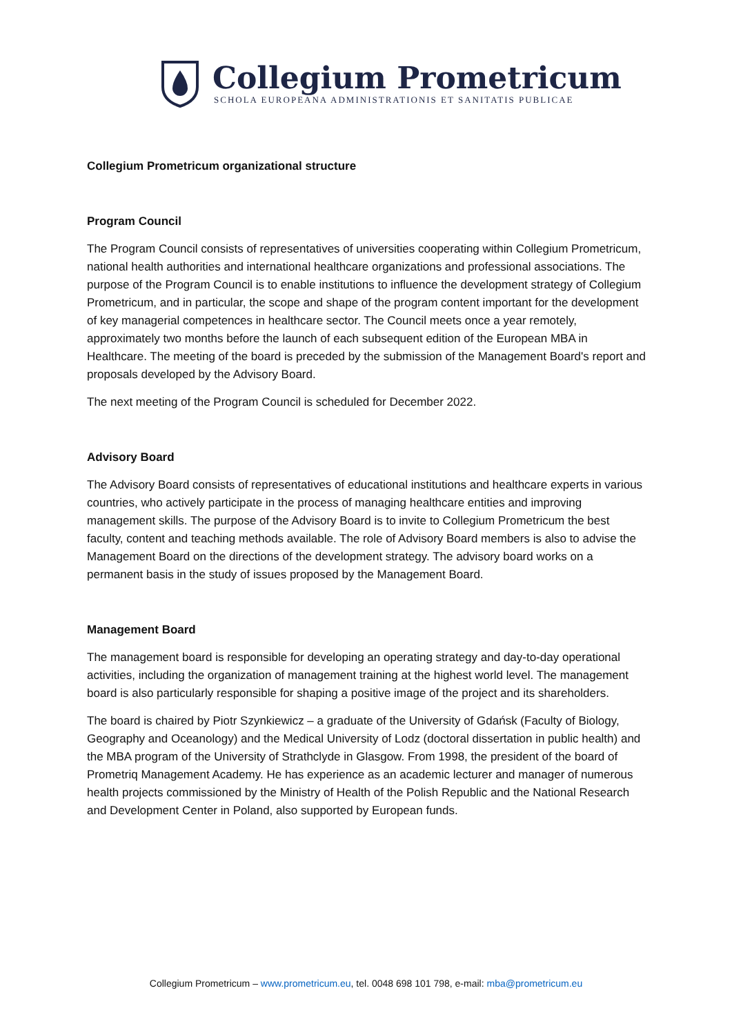Collegium Prometricum
SCHOLA EUROPEANA ADMINISTRATIONIS ET SANITATIS PUBLICAE
Collegium Prometricum organizational structure
Program Council
The Program Council consists of representatives of universities cooperating within Collegium Prometricum, national health authorities and international healthcare organizations and professional associations. The purpose of the Program Council is to enable institutions to influence the development strategy of Collegium Prometricum, and in particular, the scope and shape of the program content important for the development of key managerial competences in healthcare sector. The Council meets once a year remotely, approximately two months before the launch of each subsequent edition of the European MBA in Healthcare. The meeting of the board is preceded by the submission of the Management Board's report and proposals developed by the Advisory Board.
The next meeting of the Program Council is scheduled for December 2022.
Advisory Board
The Advisory Board consists of representatives of educational institutions and healthcare experts in various countries, who actively participate in the process of managing healthcare entities and improving management skills. The purpose of the Advisory Board is to invite to Collegium Prometricum the best faculty, content and teaching methods available. The role of Advisory Board members is also to advise the Management Board on the directions of the development strategy. The advisory board works on a permanent basis in the study of issues proposed by the Management Board.
Management Board
The management board is responsible for developing an operating strategy and day-to-day operational activities, including the organization of management training at the highest world level. The management board is also particularly responsible for shaping a positive image of the project and its shareholders.
The board is chaired by Piotr Szynkiewicz – a graduate of the University of Gdańsk (Faculty of Biology, Geography and Oceanology) and the Medical University of Lodz (doctoral dissertation in public health) and the MBA program of the University of Strathclyde in Glasgow. From 1998, the president of the board of Prometriq Management Academy. He has experience as an academic lecturer and manager of numerous health projects commissioned by the Ministry of Health of the Polish Republic and the National Research and Development Center in Poland, also supported by European funds.
Collegium Prometricum – www.prometricum.eu, tel. 0048 698 101 798, e-mail: mba@prometricum.eu